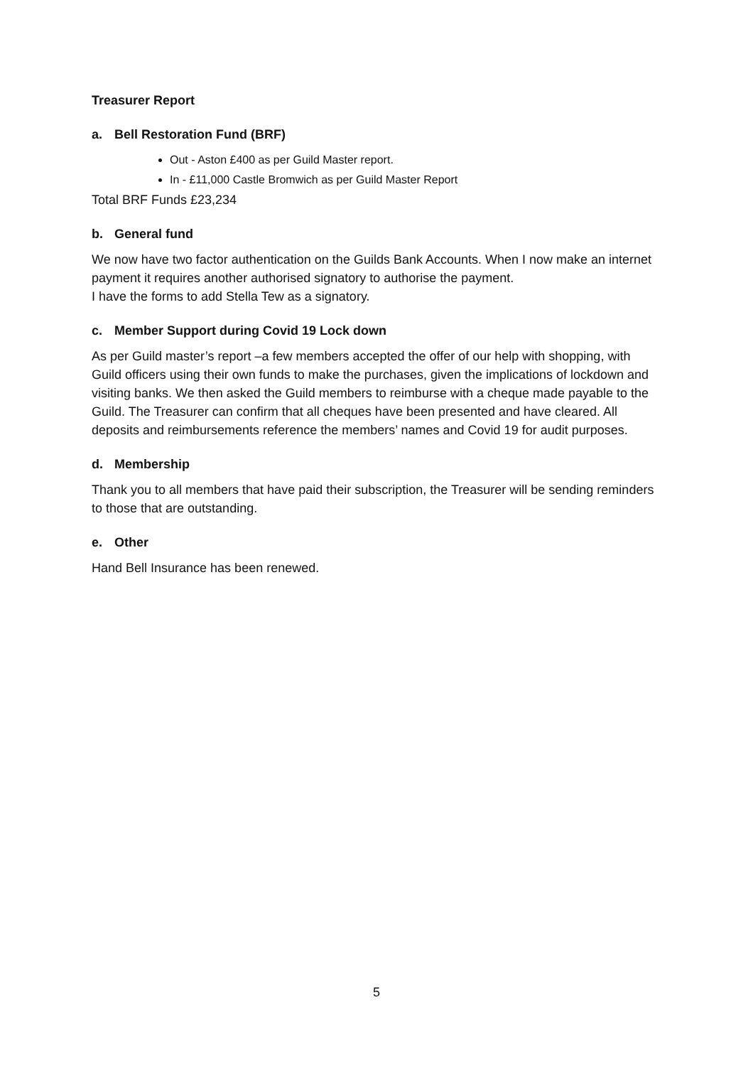Treasurer Report
a. Bell Restoration Fund (BRF)
Out - Aston £400 as per Guild Master report.
In - £11,000 Castle Bromwich as per Guild Master Report
Total BRF Funds £23,234
b. General fund
We now have two factor authentication on the Guilds Bank Accounts. When I now make an internet payment it requires another authorised signatory to authorise the payment.
I have the forms to add Stella Tew as a signatory.
c. Member Support during Covid 19 Lock down
As per Guild master’s report –a few members accepted the offer of our help with shopping, with Guild officers using their own funds to make the purchases, given the implications of lockdown and visiting banks. We then asked the Guild members to reimburse with a cheque made payable to the Guild. The Treasurer can confirm that all cheques have been presented and have cleared. All deposits and reimbursements reference the members’ names and Covid 19 for audit purposes.
d. Membership
Thank you to all members that have paid their subscription, the Treasurer will be sending reminders to those that are outstanding.
e. Other
Hand Bell Insurance has been renewed.
5